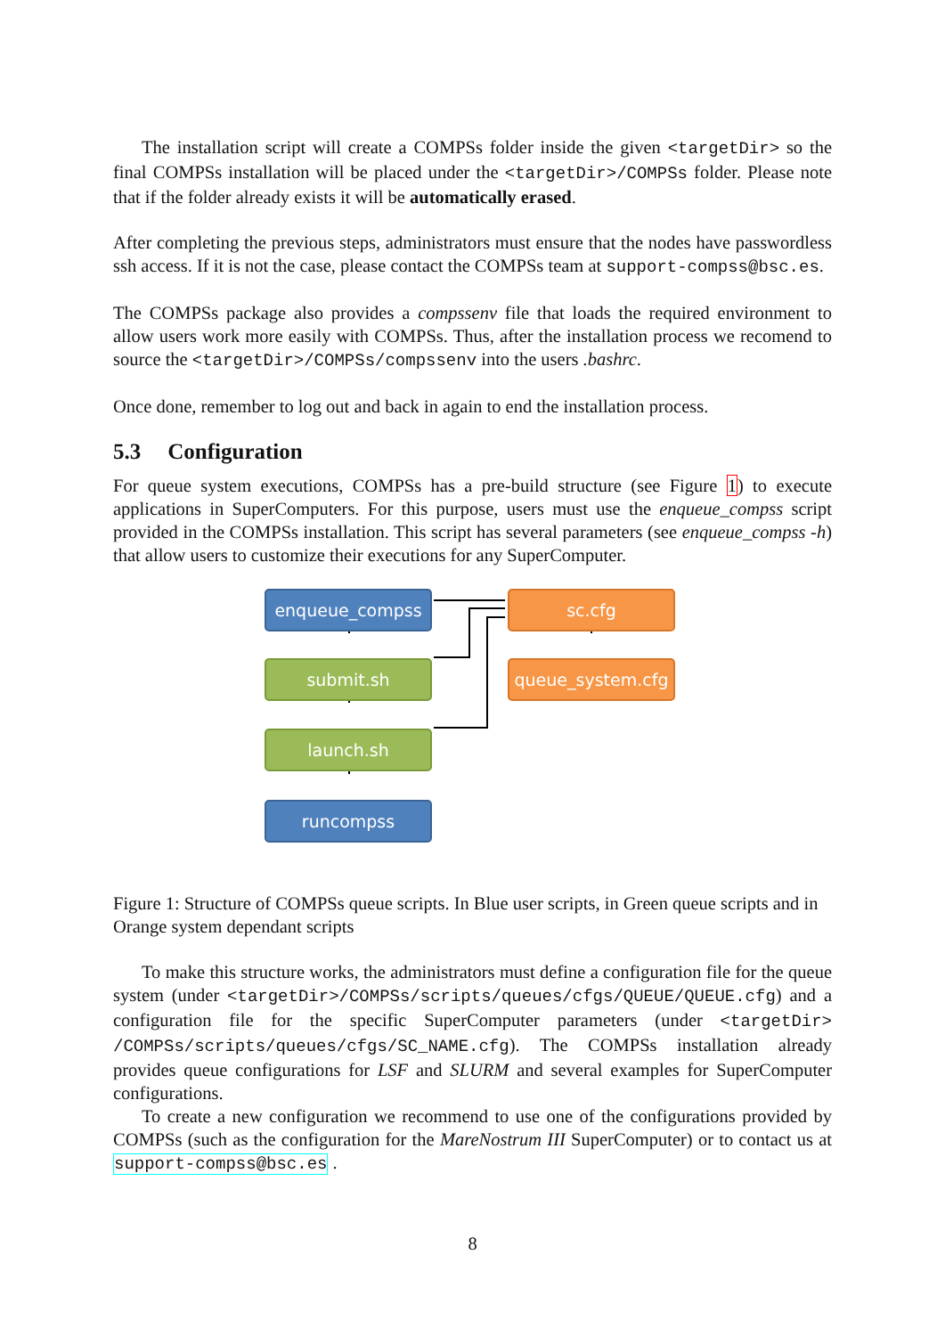The installation script will create a COMPSs folder inside the given <targetDir> so the final COMPSs installation will be placed under the <targetDir>/COMPSs folder. Please note that if the folder already exists it will be automatically erased.
After completing the previous steps, administrators must ensure that the nodes have passwordless ssh access. If it is not the case, please contact the COMPSs team at support-compss@bsc.es.
The COMPSs package also provides a compssenv file that loads the required environment to allow users work more easily with COMPSs. Thus, after the installation process we recomend to source the <targetDir>/COMPSs/compssenv into the users .bashrc.
Once done, remember to log out and back in again to end the installation process.
5.3 Configuration
For queue system executions, COMPSs has a pre-build structure (see Figure 1) to execute applications in SuperComputers. For this purpose, users must use the enqueue_compss script provided in the COMPSs installation. This script has several parameters (see enqueue_compss -h) that allow users to customize their executions for any SuperComputer.
enqueue_compss sc.cfg
submit.sh queue_system.cfg
launch.sh
runcompss
Figure 1: Structure of COMPSs queue scripts. In Blue user scripts, in Green queue scripts and in Orange system dependant scripts
To make this structure works, the administrators must define a configuration file for the queue system (under <targetDir>/COMPSs/scripts/queues/cfgs/QUEUE/QUEUE.cfg) and a configuration file for the specific SuperComputer parameters (under <targetDir> /COMPSs/scripts/queues/cfgs/SC_NAME.cfg). The COMPSs installation already provides queue configurations for LSF and SLURM and several examples for SuperComputer configurations.
To create a new configuration we recommend to use one of the configurations provided by COMPSs (such as the configuration for the MareNostrum III SuperComputer) or to contact us at support-compss@bsc.es .
8